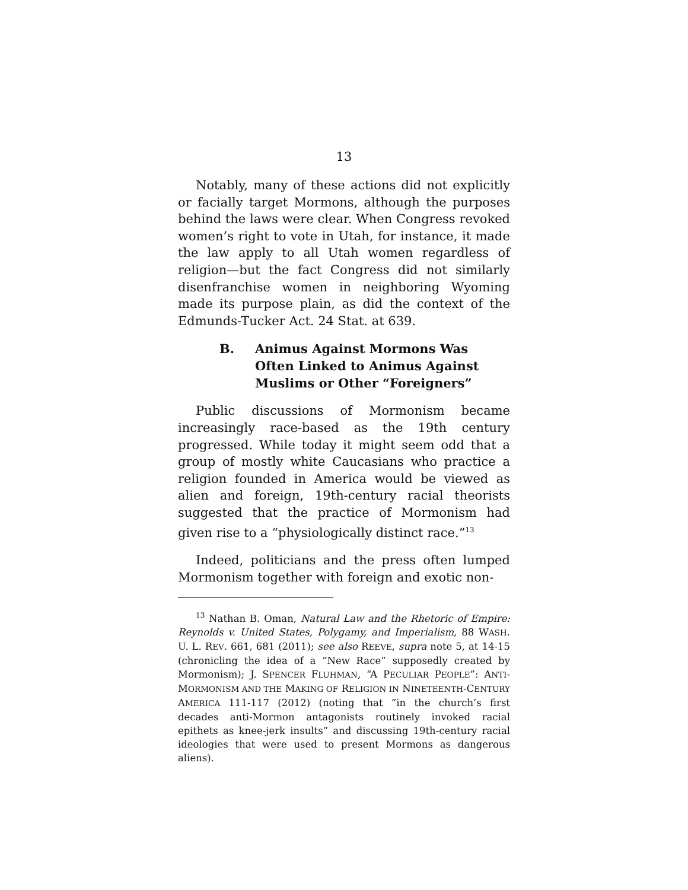13
Notably, many of these actions did not explicitly or facially target Mormons, although the purposes behind the laws were clear. When Congress revoked women’s right to vote in Utah, for instance, it made the law apply to all Utah women regardless of religion—but the fact Congress did not similarly disenfranchise women in neighboring Wyoming made its purpose plain, as did the context of the Edmunds-Tucker Act. 24 Stat. at 639.
B. Animus Against Mormons Was Often Linked to Animus Against Muslims or Other “Foreigners”
Public discussions of Mormonism became increasingly race-based as the 19th century progressed. While today it might seem odd that a group of mostly white Caucasians who practice a religion founded in America would be viewed as alien and foreign, 19th-century racial theorists suggested that the practice of Mormonism had given rise to a “physiologically distinct race.”<sup>13</sup>
Indeed, politicians and the press often lumped Mormonism together with foreign and exotic non-
<sup>13</sup> Nathan B. Oman, Natural Law and the Rhetoric of Empire: Reynolds v. United States, Polygamy, and Imperialism, 88 WASH. U. L. REV. 661, 681 (2011); see also REEVE, supra note 5, at 14-15 (chronicling the idea of a “New Race” supposedly created by Mormonism); J. SPENCER FLUHMAN, “A PECULIAR PEOPLE”: ANTI-MORMONISM AND THE MAKING OF RELIGION IN NINETEENTH-CENTURY AMERICA 111-117 (2012) (noting that “in the church’s first decades anti-Mormon antagonists routinely invoked racial epithets as knee-jerk insults” and discussing 19th-century racial ideologies that were used to present Mormons as dangerous aliens).